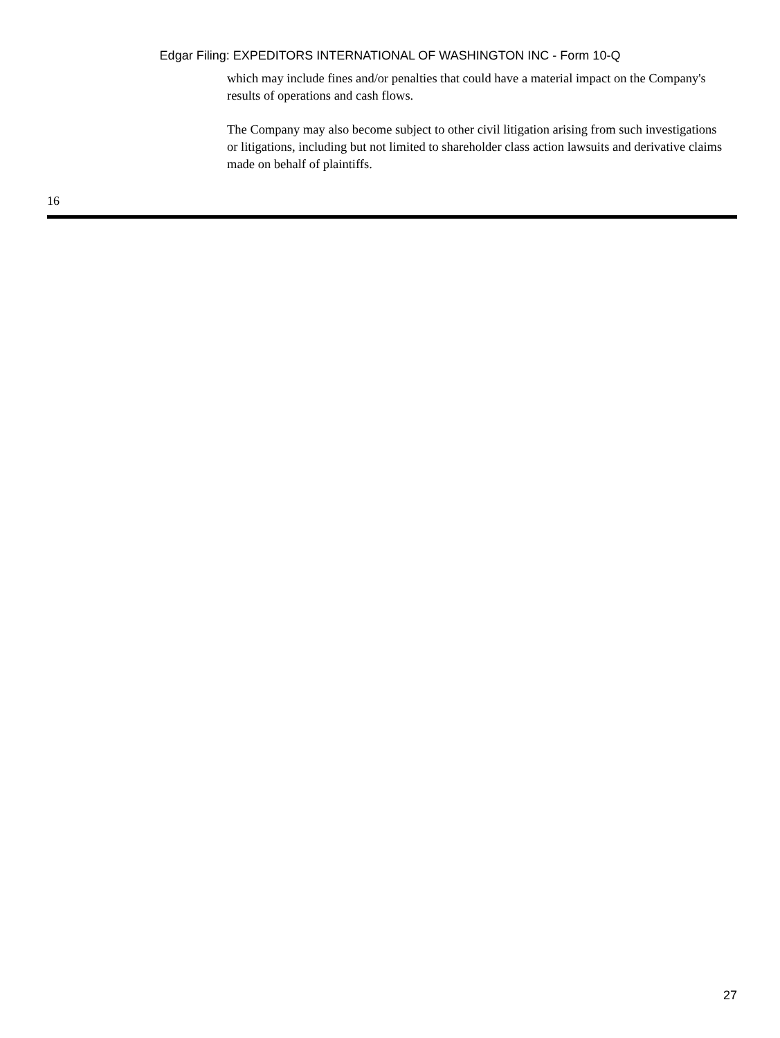Edgar Filing: EXPEDITORS INTERNATIONAL OF WASHINGTON INC - Form 10-Q
which may include fines and/or penalties that could have a material impact on the Company's results of operations and cash flows.
The Company may also become subject to other civil litigation arising from such investigations or litigations, including but not limited to shareholder class action lawsuits and derivative claims made on behalf of plaintiffs.
16
27